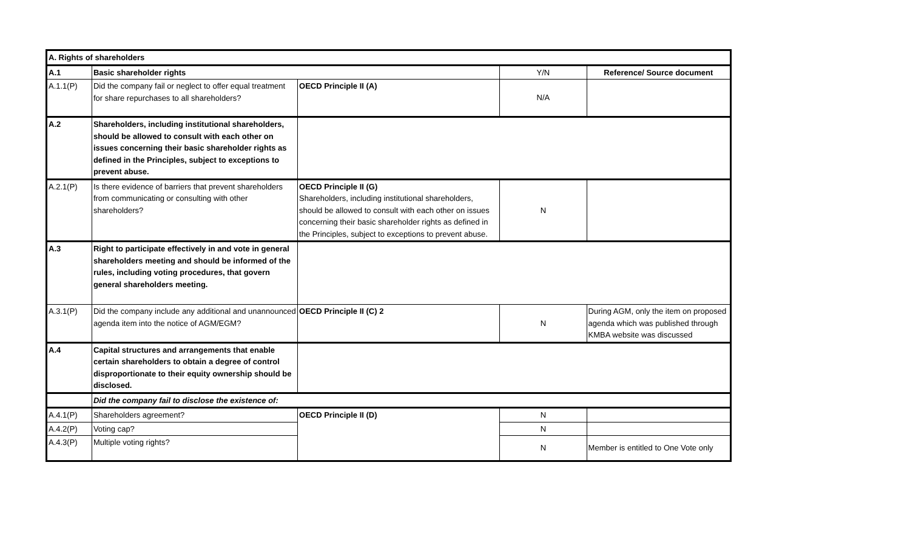| A. Rights of shareholders | | | | |
| A.1 | Basic shareholder rights | | Y/N | Reference/ Source document |
| A.1.1(P) | Did the company fail or neglect to offer equal treatment for share repurchases to all shareholders? | OECD Principle II (A) | N/A | |
| A.2 | Shareholders, including institutional shareholders, should be allowed to consult with each other on issues concerning their basic shareholder rights as defined in the Principles, subject to exceptions to prevent abuse. | | | |
| A.2.1(P) | Is there evidence of barriers that prevent shareholders from communicating or consulting with other shareholders? | OECD Principle II (G) Shareholders, including institutional shareholders, should be allowed to consult with each other on issues concerning their basic shareholder rights as defined in the Principles, subject to exceptions to prevent abuse. | N | |
| A.3 | Right to participate effectively in and vote in general shareholders meeting and should be informed of the rules, including voting procedures, that govern general shareholders meeting. | | | |
| A.3.1(P) | Did the company include any additional and unannounced agenda item into the notice of AGM/EGM? | OECD Principle II (C) 2 | N | During AGM, only the item on proposed agenda which was published through KMBA website was discussed |
| A.4 | Capital structures and arrangements that enable certain shareholders to obtain a degree of control disproportionate to their equity ownership should be disclosed. | | | |
| | Did the company fail to disclose the existence of: | | | |
| A.4.1(P) | Shareholders agreement? | OECD Principle II (D) | N | |
| A.4.2(P) | Voting cap? | | N | |
| A.4.3(P) | Multiple voting rights? | | N | Member is entitled to One Vote only |